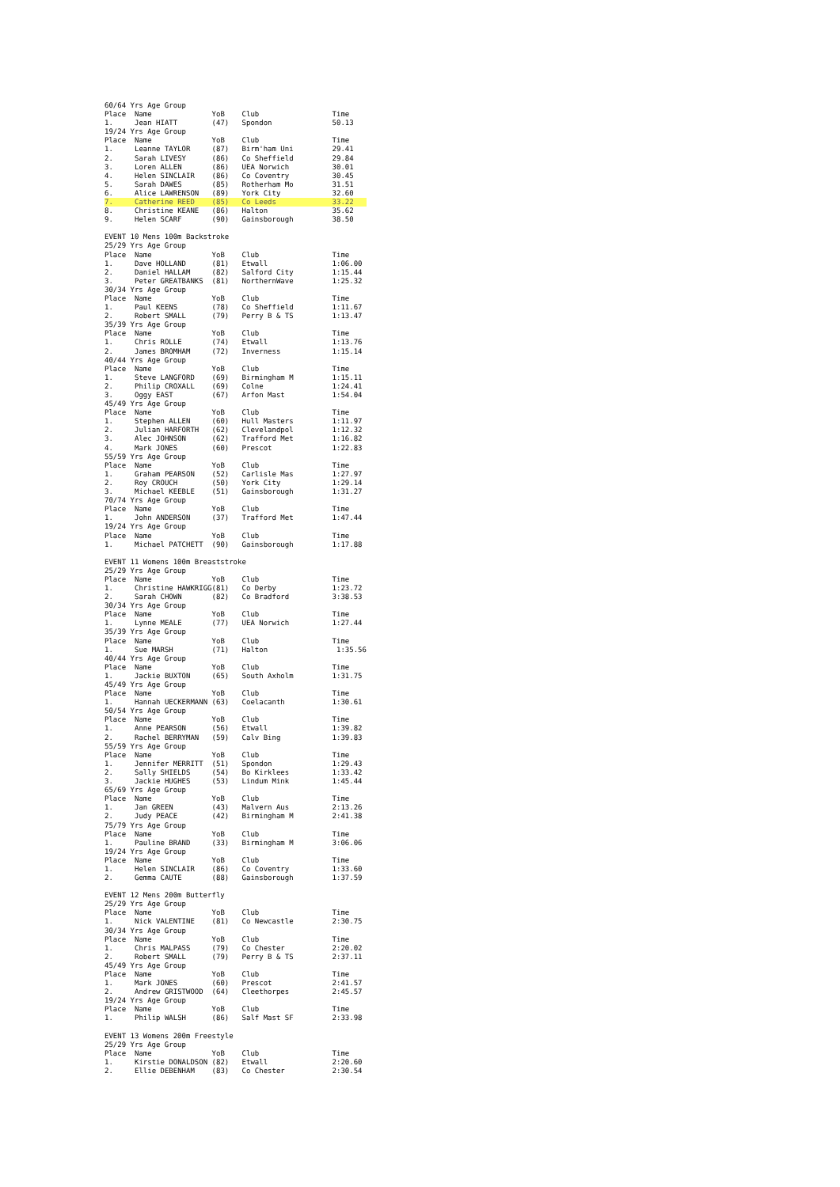| 60/64 Yrs Age Group | | | | |
| Place | Name | YoB | Club | Time |
| 1. | Jean HIATT | (47) | Spondon | 50.13 |
| 19/24 Yrs Age Group | | | | |
| Place | Name | YoB | Club | Time |
| 1. | Leanne TAYLOR | (87) | Birm'ham Uni | 29.41 |
| 2. | Sarah LIVESY | (86) | Co Sheffield | 29.84 |
| 3. | Loren ALLEN | (86) | UEA Norwich | 30.01 |
| 4. | Helen SINCLAIR | (86) | Co Coventry | 30.45 |
| 5. | Sarah DAWES | (85) | Rotherham Mo | 31.51 |
| 6. | Alice LAWRENSON | (89) | York City | 32.60 |
| 7. | Catherine REED | (85) | Co Leeds | 33.22 |
| 8. | Christine KEANE | (86) | Halton | 35.62 |
| 9. | Helen SCARF | (90) | Gainsborough | 38.50 |
| EVENT 10 Mens 100m Backstroke | | | | |
| 25/29 Yrs Age Group | | | | |
| Place | Name | YoB | Club | Time |
| 1. | Dave HOLLAND | (81) | Etwall | 1:06.00 |
| 2. | Daniel HALLAM | (82) | Salford City | 1:15.44 |
| 3. | Peter GREATBANKS | (81) | NorthernWave | 1:25.32 |
| 30/34 Yrs Age Group | | | | |
| Place | Name | YoB | Club | Time |
| 1. | Paul KEENS | (78) | Co Sheffield | 1:11.67 |
| 2. | Robert SMALL | (79) | Perry B & TS | 1:13.47 |
| 35/39 Yrs Age Group | | | | |
| Place | Name | YoB | Club | Time |
| 1. | Chris ROLLE | (74) | Etwall | 1:13.76 |
| 2. | James BROMHAM | (72) | Inverness | 1:15.14 |
| 40/44 Yrs Age Group | | | | |
| Place | Name | YoB | Club | Time |
| 1. | Steve LANGFORD | (69) | Birmingham M | 1:15.11 |
| 2. | Philip CROXALL | (69) | Colne | 1:24.41 |
| 3. | Oggy EAST | (67) | Arfon Mast | 1:54.04 |
| 45/49 Yrs Age Group | | | | |
| Place | Name | YoB | Club | Time |
| 1. | Stephen ALLEN | (60) | Hull Masters | 1:11.97 |
| 2. | Julian HARFORTH | (62) | Clevelandpol | 1:12.32 |
| 3. | Alec JOHNSON | (62) | Trafford Met | 1:16.82 |
| 4. | Mark JONES | (60) | Prescot | 1:22.83 |
| 55/59 Yrs Age Group | | | | |
| Place | Name | YoB | Club | Time |
| 1. | Graham PEARSON | (52) | Carlisle Mas | 1:27.97 |
| 2. | Roy CROUCH | (50) | York City | 1:29.14 |
| 3. | Michael KEEBLE | (51) | Gainsborough | 1:31.27 |
| 70/74 Yrs Age Group | | | | |
| Place | Name | YoB | Club | Time |
| 1. | John ANDERSON | (37) | Trafford Met | 1:47.44 |
| 19/24 Yrs Age Group | | | | |
| Place | Name | YoB | Club | Time |
| 1. | Michael PATCHETT | (90) | Gainsborough | 1:17.88 |
| EVENT 11 Womens 100m Breaststroke | | | | |
| 25/29 Yrs Age Group | | | | |
| Place | Name | YoB | Club | Time |
| 1. | Christine HAWKRIGG | (81) | Co Derby | 1:23.72 |
| 2. | Sarah CHOWN | (82) | Co Bradford | 3:38.53 |
| 30/34 Yrs Age Group | | | | |
| Place | Name | YoB | Club | Time |
| 1. | Lynne MEALE | (77) | UEA Norwich | 1:27.44 |
| 35/39 Yrs Age Group | | | | |
| Place | Name | YoB | Club | Time |
| 1. | Sue MARSH | (71) | Halton | 1:35.56 |
| 40/44 Yrs Age Group | | | | |
| Place | Name | YoB | Club | Time |
| 1. | Jackie BUXTON | (65) | South Axholm | 1:31.75 |
| 45/49 Yrs Age Group | | | | |
| Place | Name | YoB | Club | Time |
| 1. | Hannah UECKERMANN | (63) | Coelacanth | 1:30.61 |
| 50/54 Yrs Age Group | | | | |
| Place | Name | YoB | Club | Time |
| 1. | Anne PEARSON | (56) | Etwall | 1:39.82 |
| 2. | Rachel BERRYMAN | (59) | Calv Bing | 1:39.83 |
| 55/59 Yrs Age Group | | | | |
| Place | Name | YoB | Club | Time |
| 1. | Jennifer MERRITT | (51) | Spondon | 1:29.43 |
| 2. | Sally SHIELDS | (54) | Bo Kirklees | 1:33.42 |
| 3. | Jackie HUGHES | (53) | Lindum Mink | 1:45.44 |
| 65/69 Yrs Age Group | | | | |
| Place | Name | YoB | Club | Time |
| 1. | Jan GREEN | (43) | Malvern Aus | 2:13.26 |
| 2. | Judy PEACE | (42) | Birmingham M | 2:41.38 |
| 75/79 Yrs Age Group | | | | |
| Place | Name | YoB | Club | Time |
| 1. | Pauline BRAND | (33) | Birmingham M | 3:06.06 |
| 19/24 Yrs Age Group | | | | |
| Place | Name | YoB | Club | Time |
| 1. | Helen SINCLAIR | (86) | Co Coventry | 1:33.60 |
| 2. | Gemma CAUTE | (88) | Gainsborough | 1:37.59 |
| EVENT 12 Mens 200m Butterfly | | | | |
| 25/29 Yrs Age Group | | | | |
| Place | Name | YoB | Club | Time |
| 1. | Nick VALENTINE | (81) | Co Newcastle | 2:30.75 |
| 30/34 Yrs Age Group | | | | |
| Place | Name | YoB | Club | Time |
| 1. | Chris MALPASS | (79) | Co Chester | 2:20.02 |
| 2. | Robert SMALL | (79) | Perry B & TS | 2:37.11 |
| 45/49 Yrs Age Group | | | | |
| Place | Name | YoB | Club | Time |
| 1. | Mark JONES | (60) | Prescot | 2:41.57 |
| 2. | Andrew GRISTWOOD | (64) | Cleethorpes | 2:45.57 |
| 19/24 Yrs Age Group | | | | |
| Place | Name | YoB | Club | Time |
| 1. | Philip WALSH | (86) | Salf Mast SF | 2:33.98 |
| EVENT 13 Womens 200m Freestyle | | | | |
| 25/29 Yrs Age Group | | | | |
| Place | Name | YoB | Club | Time |
| 1. | Kirstie DONALDSON | (82) | Etwall | 2:20.60 |
| 2. | Ellie DEBENHAM | (83) | Co Chester | 2:30.54 |